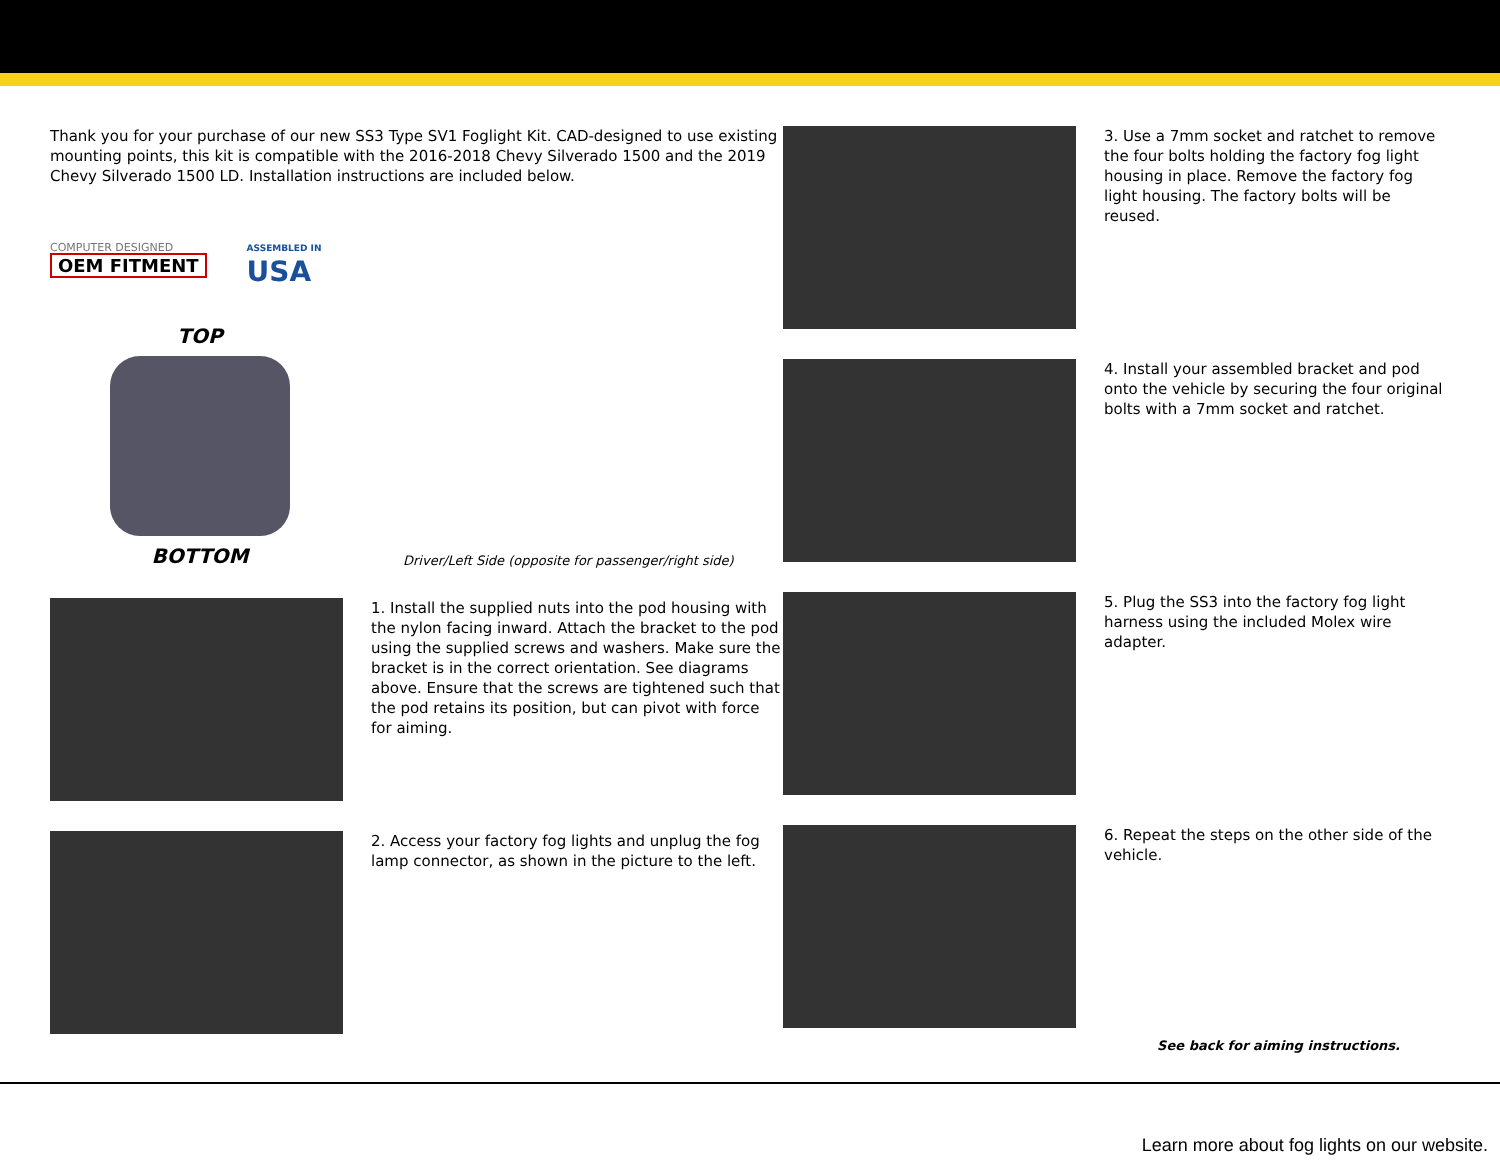Thank you for your purchase of our new SS3 Type SV1 Foglight Kit. CAD-designed to use existing mounting points, this kit is compatible with the 2016-2018 Chevy Silverado 1500 and the 2019 Chevy Silverado 1500 LD. Installation instructions are included below.
COMPUTER DESIGNED
OEM FITMENT
ASSEMBLED IN
USA
TOP
BOTTOM
Driver/Left Side (opposite for passenger/right side)
1. Install the supplied nuts into the pod housing with the nylon facing inward. Attach the bracket to the pod using the supplied screws and washers. Make sure the bracket is in the correct orientation. See diagrams above. Ensure that the screws are tightened such that the pod retains its position, but can pivot with force for aiming.
2. Access your factory fog lights and unplug the fog lamp connector, as shown in the picture to the left.
3. Use a 7mm socket and ratchet to remove the four bolts holding the factory fog light housing in place. Remove the factory fog light housing. The factory bolts will be reused.
4. Install your assembled bracket and pod onto the vehicle by securing the four original bolts with a 7mm socket and ratchet.
5. Plug the SS3 into the factory fog light harness using the included Molex wire adapter.
6. Repeat the steps on the other side of the vehicle.
See back for aiming instructions.
Learn more about fog lights on our website.